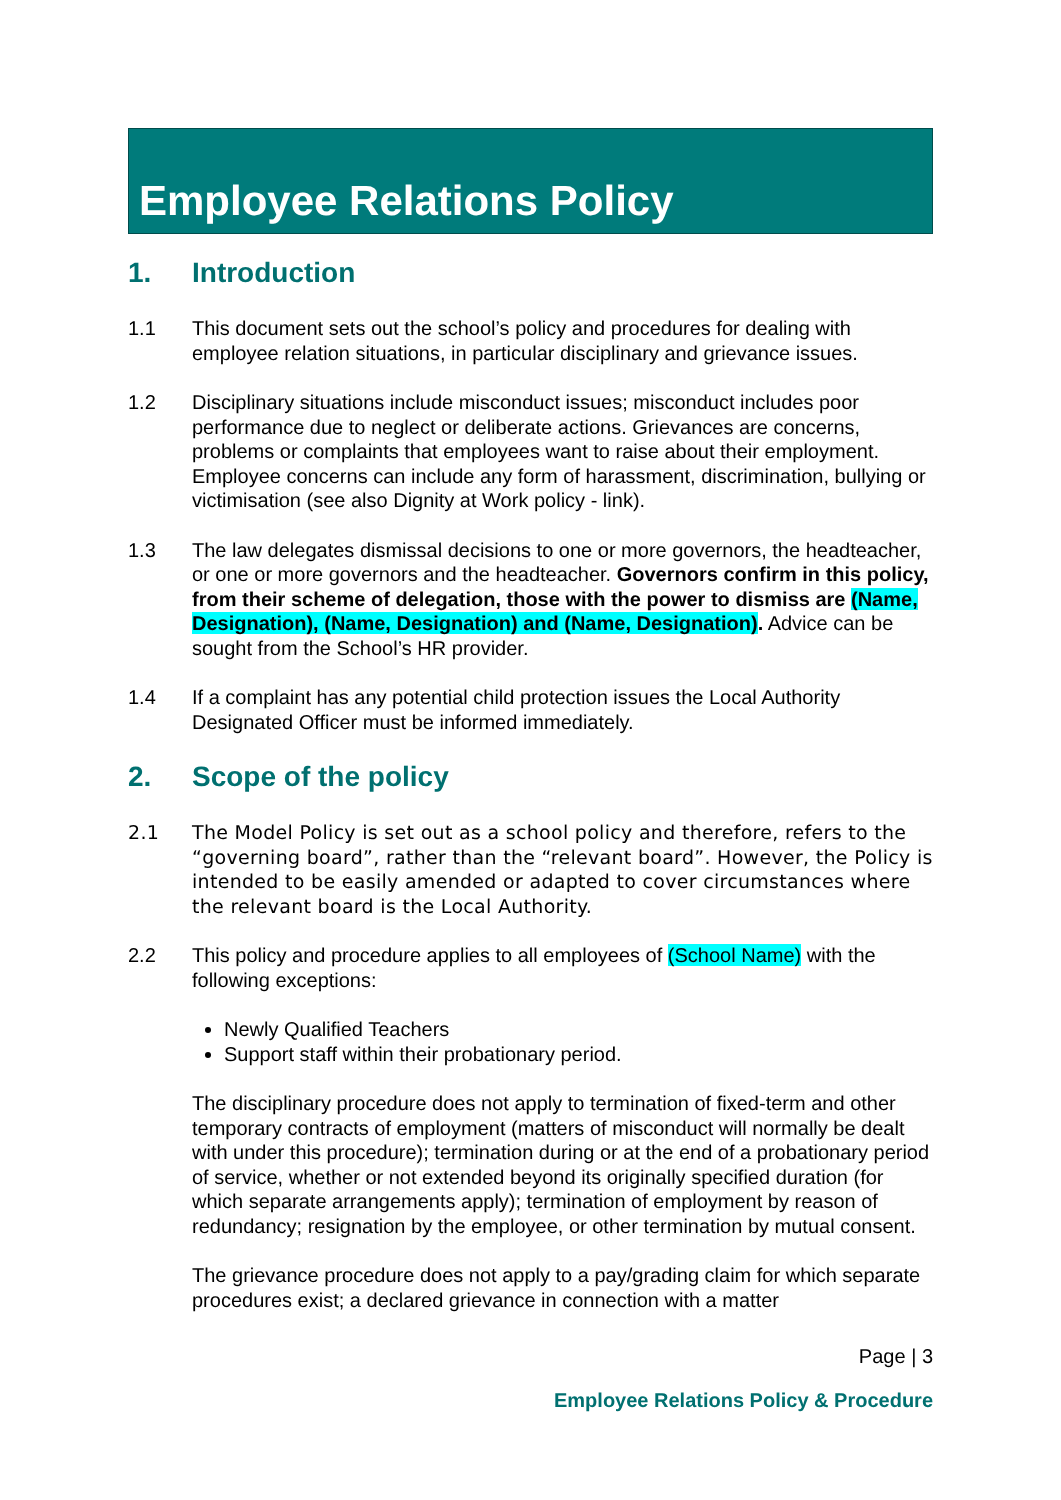Employee Relations Policy
1. Introduction
1.1 This document sets out the school’s policy and procedures for dealing with employee relation situations, in particular disciplinary and grievance issues.
1.2 Disciplinary situations include misconduct issues; misconduct includes poor performance due to neglect or deliberate actions. Grievances are concerns, problems or complaints that employees want to raise about their employment. Employee concerns can include any form of harassment, discrimination, bullying or victimisation (see also Dignity at Work policy - link).
1.3 The law delegates dismissal decisions to one or more governors, the headteacher, or one or more governors and the headteacher. Governors confirm in this policy, from their scheme of delegation, those with the power to dismiss are (Name, Designation), (Name, Designation) and (Name, Designation). Advice can be sought from the School’s HR provider.
1.4 If a complaint has any potential child protection issues the Local Authority Designated Officer must be informed immediately.
2. Scope of the policy
2.1 The Model Policy is set out as a school policy and therefore, refers to the “governing board”, rather than the “relevant board”. However, the Policy is intended to be easily amended or adapted to cover circumstances where the relevant board is the Local Authority.
2.2 This policy and procedure applies to all employees of (School Name) with the following exceptions:
Newly Qualified Teachers
Support staff within their probationary period.
The disciplinary procedure does not apply to termination of fixed-term and other temporary contracts of employment (matters of misconduct will normally be dealt with under this procedure); termination during or at the end of a probationary period of service, whether or not extended beyond its originally specified duration (for which separate arrangements apply); termination of employment by reason of redundancy; resignation by the employee, or other termination by mutual consent.
The grievance procedure does not apply to a pay/grading claim for which separate procedures exist; a declared grievance in connection with a matter
Page | 3
Employee Relations Policy & Procedure